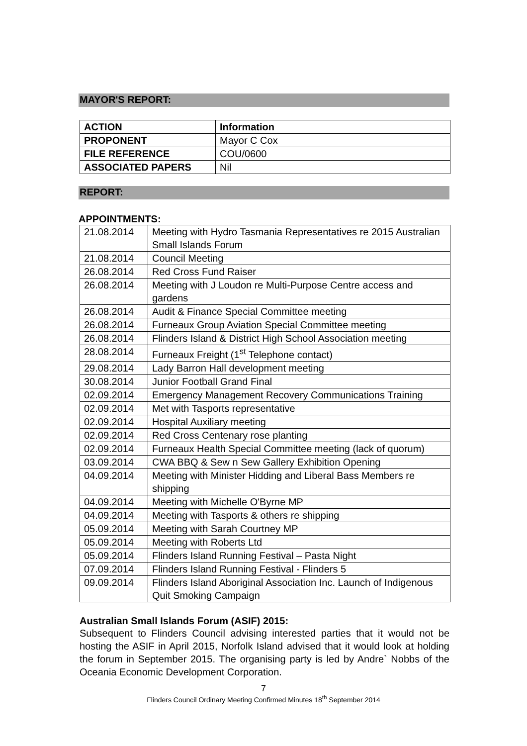MAYOR'S REPORT:
| ACTION | Information |
| PROPONENT | Mayor C Cox |
| FILE REFERENCE | COU/0600 |
| ASSOCIATED PAPERS | Nil |
REPORT:
APPOINTMENTS:
| 21.08.2014 | Meeting with Hydro Tasmania Representatives re 2015 Australian Small Islands Forum |
| 21.08.2014 | Council Meeting |
| 26.08.2014 | Red Cross Fund Raiser |
| 26.08.2014 | Meeting with J Loudon re Multi-Purpose Centre access and gardens |
| 26.08.2014 | Audit & Finance Special Committee meeting |
| 26.08.2014 | Furneaux Group Aviation Special Committee meeting |
| 26.08.2014 | Flinders Island & District High School Association meeting |
| 28.08.2014 | Furneaux Freight (1<sup>st</sup> Telephone contact) |
| 29.08.2014 | Lady Barron Hall development meeting |
| 30.08.2014 | Junior Football Grand Final |
| 02.09.2014 | Emergency Management Recovery Communications Training |
| 02.09.2014 | Met with Tasports representative |
| 02.09.2014 | Hospital Auxiliary meeting |
| 02.09.2014 | Red Cross Centenary rose planting |
| 02.09.2014 | Furneaux Health Special Committee meeting (lack of quorum) |
| 03.09.2014 | CWA BBQ & Sew n Sew Gallery Exhibition Opening |
| 04.09.2014 | Meeting with Minister Hidding and Liberal Bass Members re shipping |
| 04.09.2014 | Meeting with Michelle O'Byrne MP |
| 04.09.2014 | Meeting with Tasports & others re shipping |
| 05.09.2014 | Meeting with Sarah Courtney MP |
| 05.09.2014 | Meeting with Roberts Ltd |
| 05.09.2014 | Flinders Island Running Festival – Pasta Night |
| 07.09.2014 | Flinders Island Running Festival - Flinders 5 |
| 09.09.2014 | Flinders Island Aboriginal Association Inc. Launch of Indigenous Quit Smoking Campaign |
Australian Small Islands Forum (ASIF) 2015:
Subsequent to Flinders Council advising interested parties that it would not be hosting the ASIF in April 2015, Norfolk Island advised that it would look at holding the forum in September 2015. The organising party is led by Andre` Nobbs of the Oceania Economic Development Corporation.
7
Flinders Council Ordinary Meeting Confirmed Minutes 18<sup>th</sup> September 2014